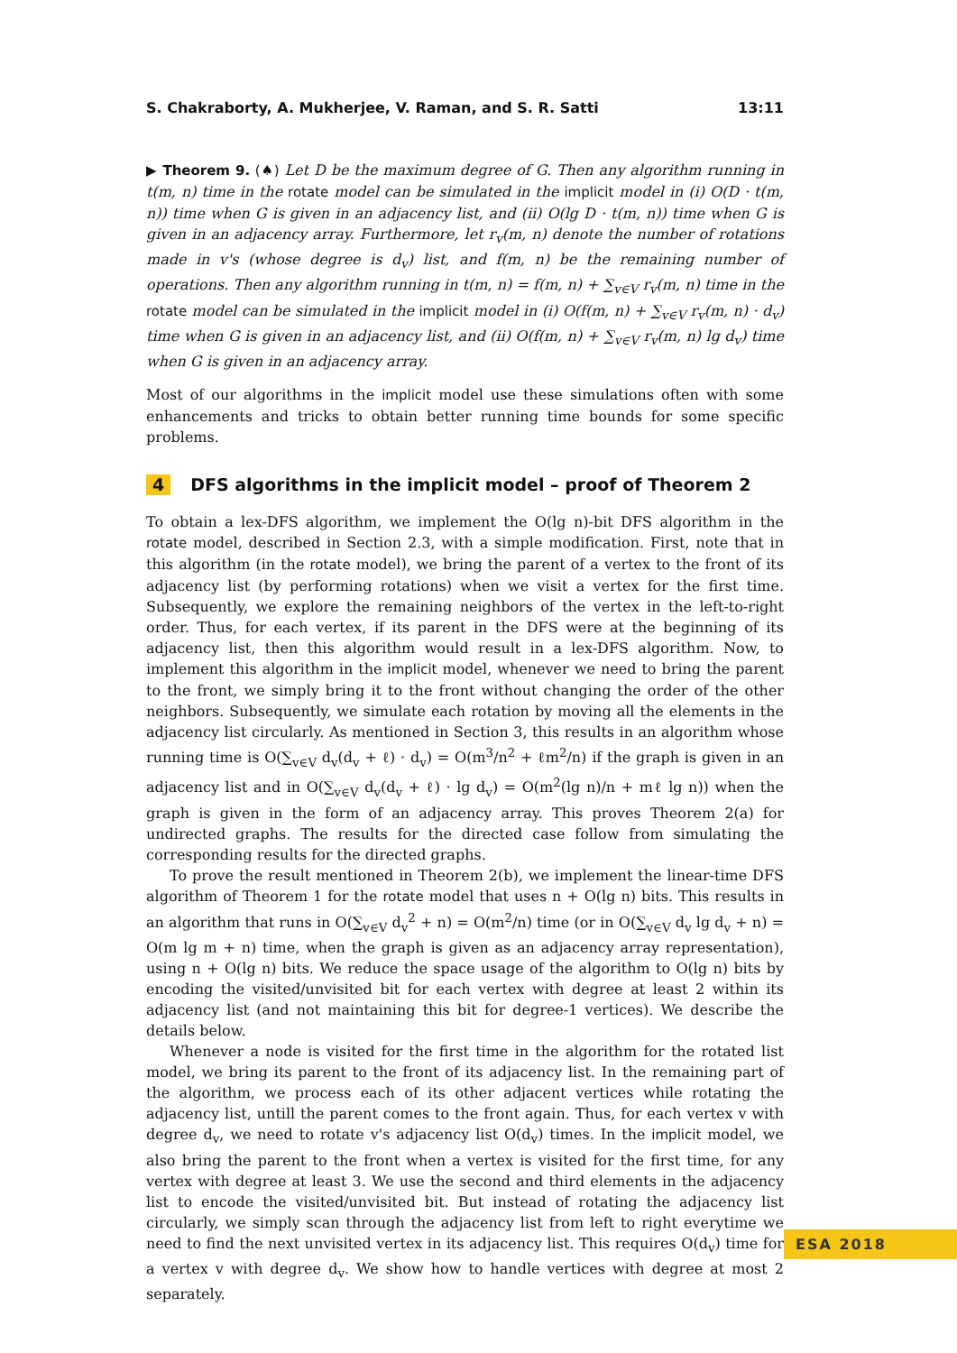S. Chakraborty, A. Mukherjee, V. Raman, and S. R. Satti 13:11
▶ Theorem 9. (♠) Let D be the maximum degree of G. Then any algorithm running in t(m, n) time in the rotate model can be simulated in the implicit model in (i) O(D · t(m, n)) time when G is given in an adjacency list, and (ii) O(lg D · t(m, n)) time when G is given in an adjacency array. Furthermore, let r<sub>v</sub>(m, n) denote the number of rotations made in v's (whose degree is d<sub>v</sub>) list, and f(m, n) be the remaining number of operations. Then any algorithm running in t(m, n) = f(m, n) + ∑<sub>v∈V</sub> r<sub>v</sub>(m, n) time in the rotate model can be simulated in the implicit model in (i) O(f(m, n) + ∑<sub>v∈V</sub> r<sub>v</sub>(m, n) · d<sub>v</sub>) time when G is given in an adjacency list, and (ii) O(f(m, n) + ∑<sub>v∈V</sub> r<sub>v</sub>(m, n) lg d<sub>v</sub>) time when G is given in an adjacency array.
Most of our algorithms in the implicit model use these simulations often with some enhancements and tricks to obtain better running time bounds for some specific problems.
4 DFS algorithms in the implicit model – proof of Theorem 2
To obtain a lex-DFS algorithm, we implement the O(lg n)-bit DFS algorithm in the rotate model, described in Section 2.3, with a simple modification. First, note that in this algorithm (in the rotate model), we bring the parent of a vertex to the front of its adjacency list (by performing rotations) when we visit a vertex for the first time. Subsequently, we explore the remaining neighbors of the vertex in the left-to-right order. Thus, for each vertex, if its parent in the DFS were at the beginning of its adjacency list, then this algorithm would result in a lex-DFS algorithm. Now, to implement this algorithm in the implicit model, whenever we need to bring the parent to the front, we simply bring it to the front without changing the order of the other neighbors. Subsequently, we simulate each rotation by moving all the elements in the adjacency list circularly. As mentioned in Section 3, this results in an algorithm whose running time is O(∑<sub>v∈V</sub> d<sub>v</sub>(d<sub>v</sub> + ℓ) · d<sub>v</sub>) = O(m<sup>3</sup>/n<sup>2</sup> + ℓm<sup>2</sup>/n) if the graph is given in an adjacency list and in O(∑<sub>v∈V</sub> d<sub>v</sub>(d<sub>v</sub> + ℓ) · lg d<sub>v</sub>) = O(m<sup>2</sup>(lg n)/n + mℓ lg n)) when the graph is given in the form of an adjacency array. This proves Theorem 2(a) for undirected graphs. The results for the directed case follow from simulating the corresponding results for the directed graphs.
To prove the result mentioned in Theorem 2(b), we implement the linear-time DFS algorithm of Theorem 1 for the rotate model that uses n + O(lg n) bits. This results in an algorithm that runs in O(∑<sub>v∈V</sub> d<sub>v</sub><sup>2</sup> + n) = O(m<sup>2</sup>/n) time (or in O(∑<sub>v∈V</sub> d<sub>v</sub> lg d<sub>v</sub> + n) = O(m lg m + n) time, when the graph is given as an adjacency array representation), using n + O(lg n) bits. We reduce the space usage of the algorithm to O(lg n) bits by encoding the visited/unvisited bit for each vertex with degree at least 2 within its adjacency list (and not maintaining this bit for degree-1 vertices). We describe the details below.
Whenever a node is visited for the first time in the algorithm for the rotated list model, we bring its parent to the front of its adjacency list. In the remaining part of the algorithm, we process each of its other adjacent vertices while rotating the adjacency list, untill the parent comes to the front again. Thus, for each vertex v with degree d<sub>v</sub>, we need to rotate v's adjacency list O(d<sub>v</sub>) times. In the implicit model, we also bring the parent to the front when a vertex is visited for the first time, for any vertex with degree at least 3. We use the second and third elements in the adjacency list to encode the visited/unvisited bit. But instead of rotating the adjacency list circularly, we simply scan through the adjacency list from left to right everytime we need to find the next unvisited vertex in its adjacency list. This requires O(d<sub>v</sub>) time for a vertex v with degree d<sub>v</sub>. We show how to handle vertices with degree at most 2 separately.
ESA 2018